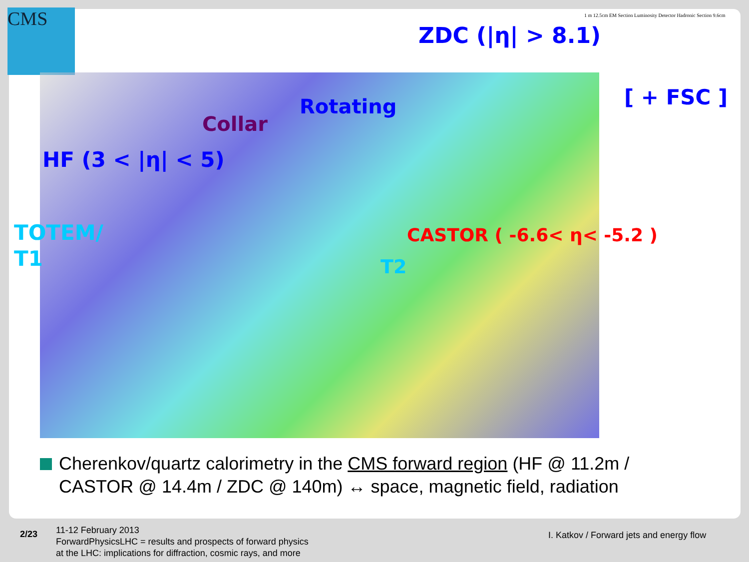CMS
ZDC (|η| > 8.1)
1 m 12.5cm EM Section Luminosity Detector Hadronic Section 9.6cm
[ + FSC ]
Rotating
Collar
HF (3 < |η| < 5)
TOTEM/
T1
CASTOR ( -6.6< η< -5.2 )
T2
Cherenkov/quartz calorimetry in the CMS forward region (HF @ 11.2m / CASTOR @ 14.4m / ZDC @ 140m) ↔ space, magnetic field, radiation
2/23
11-12 February 2013
ForwardPhysicsLHC = results and prospects of forward physics
at the LHC: implications for diffraction, cosmic rays, and more
I. Katkov / Forward jets and energy flow